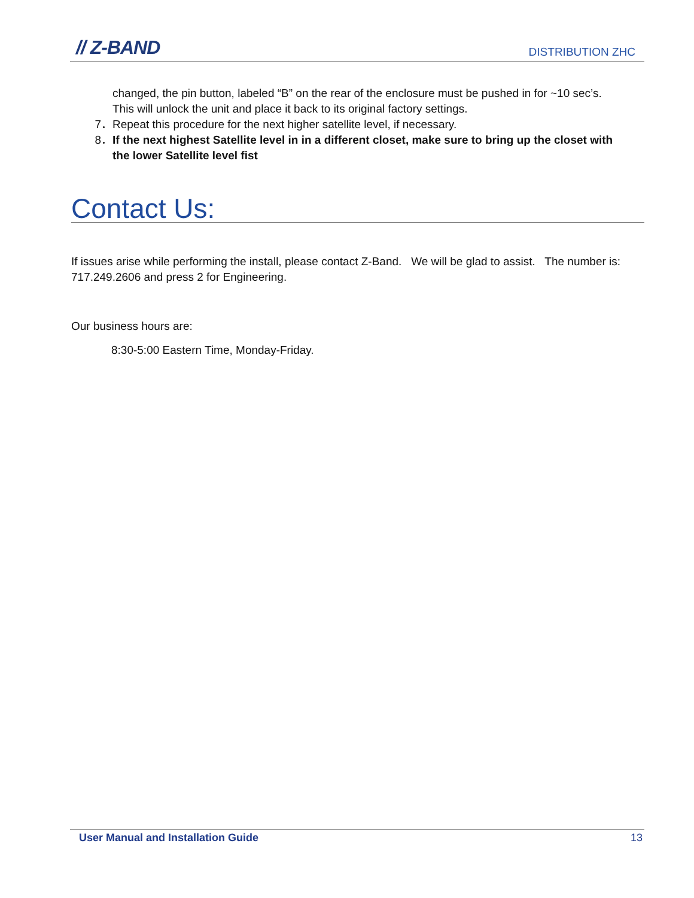// Z-BAND
DISTRIBUTION ZHC
changed, the pin button, labeled “B” on the rear of the enclosure must be pushed in for ~10 sec’s. This will unlock the unit and place it back to its original factory settings.
7． Repeat this procedure for the next higher satellite level, if necessary.
8． If the next highest Satellite level in in a different closet, make sure to bring up the closet with the lower Satellite level fist
Contact Us:
If issues arise while performing the install, please contact Z-Band. We will be glad to assist. The number is: 717.249.2606 and press 2 for Engineering.
Our business hours are:
8:30-5:00 Eastern Time, Monday-Friday.
User Manual and Installation Guide 13